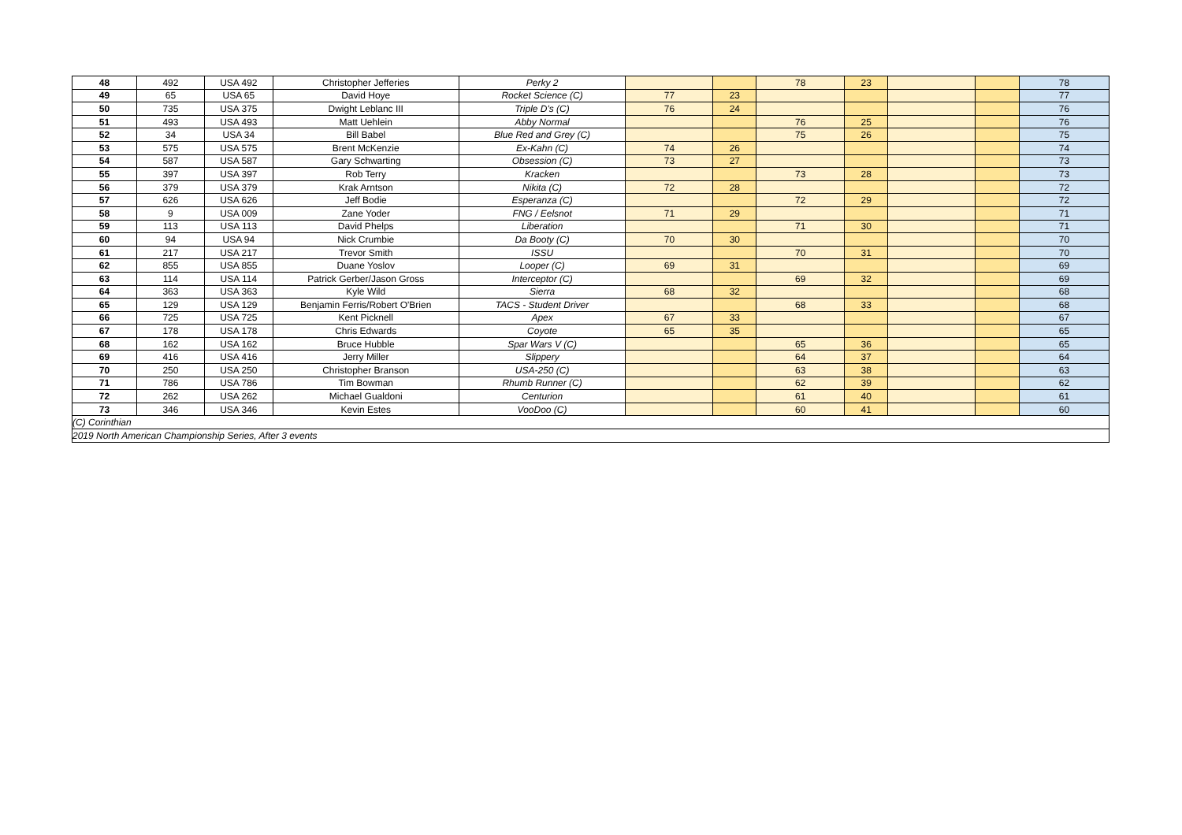| 48 | 492 | USA 492 | Christopher Jefferies | Perky 2 | | | 78 | 23 | | | 78 |
| 49 | 65 | USA 65 | David Hoye | Rocket Science (C) | 77 | 23 | | | | | 77 |
| 50 | 735 | USA 375 | Dwight Leblanc III | Triple D's (C) | 76 | 24 | | | | | 76 |
| 51 | 493 | USA 493 | Matt Uehlein | Abby Normal | | | 76 | 25 | | | 76 |
| 52 | 34 | USA 34 | Bill Babel | Blue Red and Grey (C) | | | 75 | 26 | | | 75 |
| 53 | 575 | USA 575 | Brent McKenzie | Ex-Kahn (C) | 74 | 26 | | | | | 74 |
| 54 | 587 | USA 587 | Gary Schwarting | Obsession (C) | 73 | 27 | | | | | 73 |
| 55 | 397 | USA 397 | Rob Terry | Kracken | | | 73 | 28 | | | 73 |
| 56 | 379 | USA 379 | Krak Arntson | Nikita (C) | 72 | 28 | | | | | 72 |
| 57 | 626 | USA 626 | Jeff Bodie | Esperanza (C) | | | 72 | 29 | | | 72 |
| 58 | 9 | USA 009 | Zane Yoder | FNG / Eelsnot | 71 | 29 | | | | | 71 |
| 59 | 113 | USA 113 | David Phelps | Liberation | | | 71 | 30 | | | 71 |
| 60 | 94 | USA 94 | Nick Crumbie | Da Booty (C) | 70 | 30 | | | | | 70 |
| 61 | 217 | USA 217 | Trevor Smith | ISSU | | | 70 | 31 | | | 70 |
| 62 | 855 | USA 855 | Duane Yoslov | Looper (C) | 69 | 31 | | | | | 69 |
| 63 | 114 | USA 114 | Patrick Gerber/Jason Gross | Interceptor (C) | | | 69 | 32 | | | 69 |
| 64 | 363 | USA 363 | Kyle Wild | Sierra | 68 | 32 | | | | | 68 |
| 65 | 129 | USA 129 | Benjamin Ferris/Robert O'Brien | TACS - Student Driver | | | 68 | 33 | | | 68 |
| 66 | 725 | USA 725 | Kent Picknell | Apex | 67 | 33 | | | | | 67 |
| 67 | 178 | USA 178 | Chris Edwards | Coyote | 65 | 35 | | | | | 65 |
| 68 | 162 | USA 162 | Bruce Hubble | Spar Wars V (C) | | | 65 | 36 | | | 65 |
| 69 | 416 | USA 416 | Jerry Miller | Slippery | | | 64 | 37 | | | 64 |
| 70 | 250 | USA 250 | Christopher Branson | USA-250 (C) | | | 63 | 38 | | | 63 |
| 71 | 786 | USA 786 | Tim Bowman | Rhumb Runner (C) | | | 62 | 39 | | | 62 |
| 72 | 262 | USA 262 | Michael Gualdoni | Centurion | | | 61 | 40 | | | 61 |
| 73 | 346 | USA 346 | Kevin Estes | VooDoo (C) | | | 60 | 41 | | | 60 |
| (C) Corinthian | | | | | | | | | | | |
| 2019 North American Championship Series, After 3 events | | | | | | | | | | | |